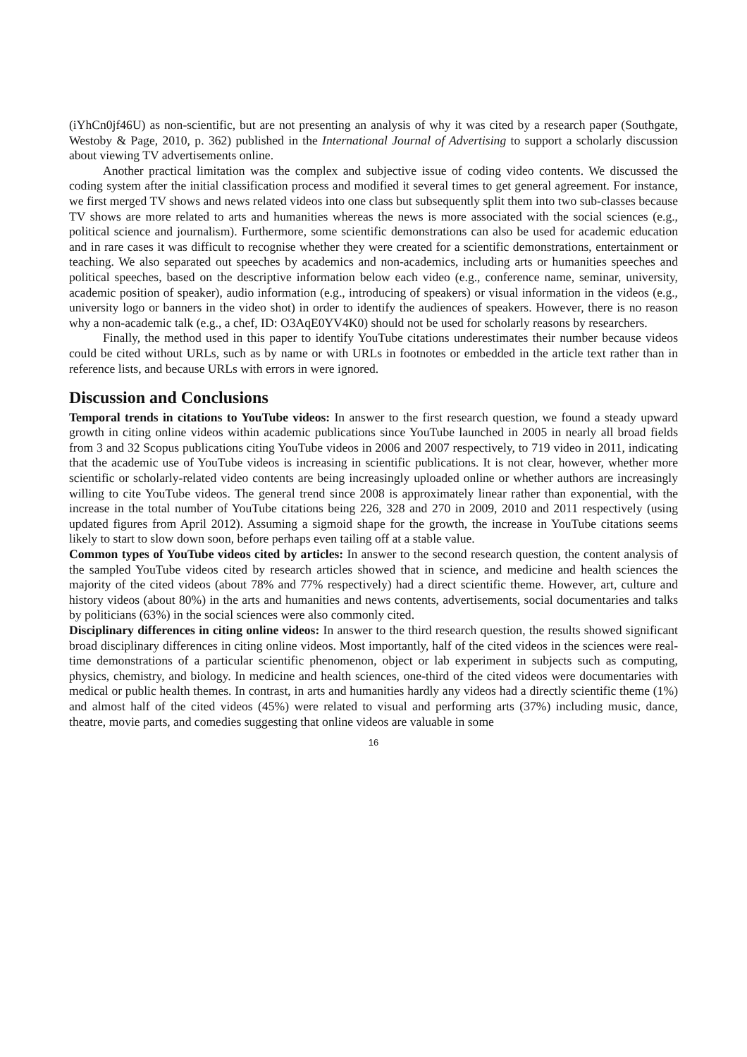(iYhCn0jf46U) as non-scientific, but are not presenting an analysis of why it was cited by a research paper (Southgate, Westoby & Page, 2010, p. 362) published in the International Journal of Advertising to support a scholarly discussion about viewing TV advertisements online.
Another practical limitation was the complex and subjective issue of coding video contents. We discussed the coding system after the initial classification process and modified it several times to get general agreement. For instance, we first merged TV shows and news related videos into one class but subsequently split them into two sub-classes because TV shows are more related to arts and humanities whereas the news is more associated with the social sciences (e.g., political science and journalism). Furthermore, some scientific demonstrations can also be used for academic education and in rare cases it was difficult to recognise whether they were created for a scientific demonstrations, entertainment or teaching. We also separated out speeches by academics and non-academics, including arts or humanities speeches and political speeches, based on the descriptive information below each video (e.g., conference name, seminar, university, academic position of speaker), audio information (e.g., introducing of speakers) or visual information in the videos (e.g., university logo or banners in the video shot) in order to identify the audiences of speakers. However, there is no reason why a non-academic talk (e.g., a chef, ID: O3AqE0YV4K0) should not be used for scholarly reasons by researchers.
Finally, the method used in this paper to identify YouTube citations underestimates their number because videos could be cited without URLs, such as by name or with URLs in footnotes or embedded in the article text rather than in reference lists, and because URLs with errors in were ignored.
Discussion and Conclusions
Temporal trends in citations to YouTube videos: In answer to the first research question, we found a steady upward growth in citing online videos within academic publications since YouTube launched in 2005 in nearly all broad fields from 3 and 32 Scopus publications citing YouTube videos in 2006 and 2007 respectively, to 719 video in 2011, indicating that the academic use of YouTube videos is increasing in scientific publications. It is not clear, however, whether more scientific or scholarly-related video contents are being increasingly uploaded online or whether authors are increasingly willing to cite YouTube videos. The general trend since 2008 is approximately linear rather than exponential, with the increase in the total number of YouTube citations being 226, 328 and 270 in 2009, 2010 and 2011 respectively (using updated figures from April 2012). Assuming a sigmoid shape for the growth, the increase in YouTube citations seems likely to start to slow down soon, before perhaps even tailing off at a stable value.
Common types of YouTube videos cited by articles: In answer to the second research question, the content analysis of the sampled YouTube videos cited by research articles showed that in science, and medicine and health sciences the majority of the cited videos (about 78% and 77% respectively) had a direct scientific theme. However, art, culture and history videos (about 80%) in the arts and humanities and news contents, advertisements, social documentaries and talks by politicians (63%) in the social sciences were also commonly cited.
Disciplinary differences in citing online videos: In answer to the third research question, the results showed significant broad disciplinary differences in citing online videos. Most importantly, half of the cited videos in the sciences were real-time demonstrations of a particular scientific phenomenon, object or lab experiment in subjects such as computing, physics, chemistry, and biology. In medicine and health sciences, one-third of the cited videos were documentaries with medical or public health themes. In contrast, in arts and humanities hardly any videos had a directly scientific theme (1%) and almost half of the cited videos (45%) were related to visual and performing arts (37%) including music, dance, theatre, movie parts, and comedies suggesting that online videos are valuable in some
16